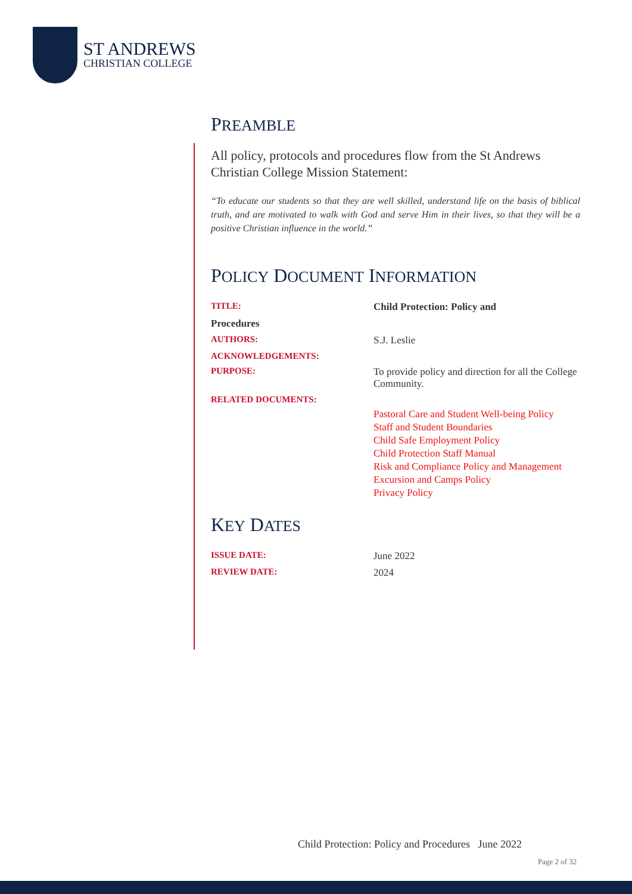ST ANDREWS
CHRISTIAN COLLEGE
PREAMBLE
All policy, protocols and procedures flow from the St Andrews Christian College Mission Statement:
“To educate our students so that they are well skilled, understand life on the basis of biblical truth, and are motivated to walk with God and serve Him in their lives, so that they will be a positive Christian influence in the world.”
POLICY DOCUMENT INFORMATION
| TITLE: | Child Protection: Policy and |
| Procedures | |
| AUTHORS: | S.J. Leslie |
| ACKNOWLEDGEMENTS: | |
| PURPOSE: | To provide policy and direction for all the College Community. |
| RELATED DOCUMENTS: | Pastoral Care and Student Well-being Policy Staff and Student Boundaries Child Safe Employment Policy Child Protection Staff Manual Risk and Compliance Policy and Management Excursion and Camps Policy Privacy Policy |
KEY DATES
| ISSUE DATE: | June 2022 |
| REVIEW DATE: | 2024 |
Child Protection: Policy and Procedures June 2022
Page 2 of 32